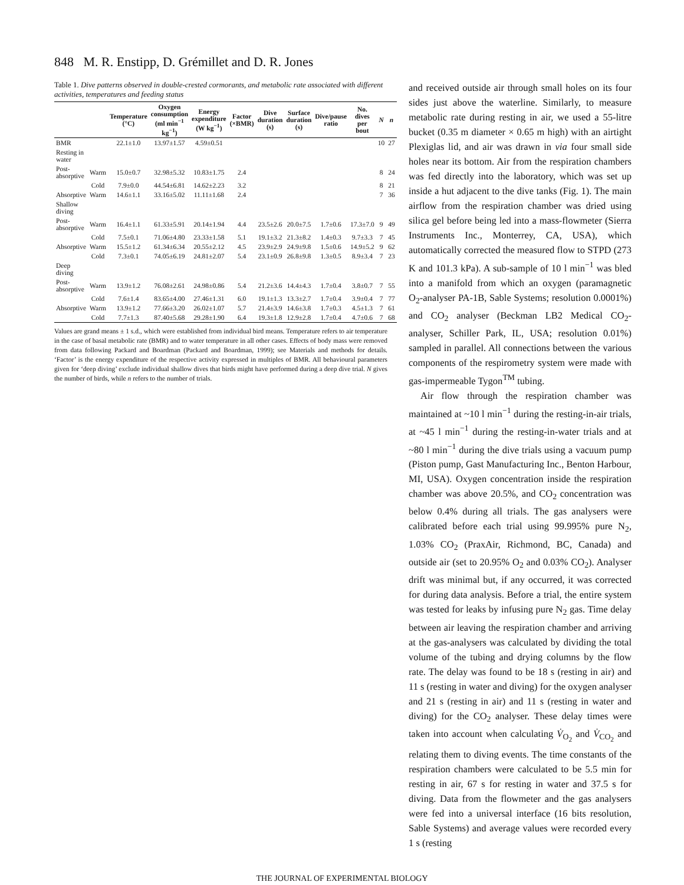848 M. R. Enstipp, D. Grémillet and D. R. Jones
Table 1. Dive patterns observed in double-crested cormorants, and metabolic rate associated with different activities, temperatures and feeding status
| | | Temperature (°C) | Oxygen consumption (ml min<sup>−1</sup> kg<sup>−1</sup>) | Energy expenditure (W kg<sup>−1</sup>) | Factor (×BMR) | Dive duration (s) | Surface duration (s) | Dive/pause ratio | No. dives per bout | N | n |
| --- | --- | --- | --- | --- | --- | --- | --- | --- | --- | --- | --- |
| BMR | | 22.1±1.0 | 13.97±1.57 | 4.59±0.51 | | | | | | 10 | 27 |
| Resting in water | | | | | | | | | | | |
| Post-absorptive | Warm | 15.0±0.7 | 32.98±5.32 | 10.83±1.75 | 2.4 | | | | | 8 | 24 |
| | Cold | 7.9±0.0 | 44.54±6.81 | 14.62±2.23 | 3.2 | | | | | 8 | 21 |
| Absorptive | Warm | 14.6±1.1 | 33.16±5.02 | 11.11±1.68 | 2.4 | | | | | 7 | 36 |
| Shallow diving | | | | | | | | | | | |
| Post-absorptive | Warm | 16.4±1.1 | 61.33±5.91 | 20.14±1.94 | 4.4 | 23.5±2.6 | 20.0±7.5 | 1.7±0.6 | 17.3±7.0 | 9 | 49 |
| | Cold | 7.5±0.1 | 71.06±4.80 | 23.33±1.58 | 5.1 | 19.1±3.2 | 21.3±8.2 | 1.4±0.3 | 9.7±3.3 | 7 | 45 |
| Absorptive | Warm | 15.5±1.2 | 61.34±6.34 | 20.55±2.12 | 4.5 | 23.9±2.9 | 24.9±9.8 | 1.5±0.6 | 14.9±5.2 | 9 | 62 |
| | Cold | 7.3±0.1 | 74.05±6.19 | 24.81±2.07 | 5.4 | 23.1±0.9 | 26.8±9.8 | 1.3±0.5 | 8.9±3.4 | 7 | 23 |
| Deep diving | | | | | | | | | | | |
| Post-absorptive | Warm | 13.9±1.2 | 76.08±2.61 | 24.98±0.86 | 5.4 | 21.2±3.6 | 14.4±4.3 | 1.7±0.4 | 3.8±0.7 | 7 | 55 |
| | Cold | 7.6±1.4 | 83.65±4.00 | 27.46±1.31 | 6.0 | 19.1±1.3 | 13.3±2.7 | 1.7±0.4 | 3.9±0.4 | 7 | 77 |
| Absorptive | Warm | 13.9±1.2 | 77.66±3.20 | 26.02±1.07 | 5.7 | 21.4±3.9 | 14.6±3.8 | 1.7±0.3 | 4.5±1.3 | 7 | 61 |
| | Cold | 7.7±1.3 | 87.40±5.68 | 29.28±1.90 | 6.4 | 19.3±1.8 | 12.9±2.8 | 1.7±0.4 | 4.7±0.6 | 7 | 68 |
Values are grand means ± 1 s.d., which were established from individual bird means. Temperature refers to air temperature in the case of basal metabolic rate (BMR) and to water temperature in all other cases. Effects of body mass were removed from data following Packard and Boardman (Packard and Boardman, 1999); see Materials and methods for details. ‘Factor’ is the energy expenditure of the respective activity expressed in multiples of BMR. All behavioural parameters given for ‘deep diving’ exclude individual shallow dives that birds might have performed during a deep dive trial. N gives the number of birds, while n refers to the number of trials.
and received outside air through small holes on its four sides just above the waterline. Similarly, to measure metabolic rate during resting in air, we used a 55-litre bucket (0.35 m diameter × 0.65 m high) with an airtight Plexiglas lid, and air was drawn in via four small side holes near its bottom. Air from the respiration chambers was fed directly into the laboratory, which was set up inside a hut adjacent to the dive tanks (Fig. 1). The main airflow from the respiration chamber was dried using silica gel before being led into a mass-flowmeter (Sierra Instruments Inc., Monterrey, CA, USA), which automatically corrected the measured flow to STPD (273 K and 101.3 kPa). A sub-sample of 10 l min<sup>−1</sup> was bled into a manifold from which an oxygen (paramagnetic O<sub>2</sub>-analyser PA-1B, Sable Systems; resolution 0.0001%) and CO<sub>2</sub> analyser (Beckman LB2 Medical CO<sub>2</sub>-analyser, Schiller Park, IL, USA; resolution 0.01%) sampled in parallel. All connections between the various components of the respirometry system were made with gas-impermeable Tygon<sup>TM</sup> tubing.
Air flow through the respiration chamber was maintained at ~10 l min<sup>−1</sup> during the resting-in-air trials, at ~45 l min<sup>−1</sup> during the resting-in-water trials and at ~80 l min<sup>−1</sup> during the dive trials using a vacuum pump (Piston pump, Gast Manufacturing Inc., Benton Harbour, MI, USA). Oxygen concentration inside the respiration chamber was above 20.5%, and CO<sub>2</sub> concentration was below 0.4% during all trials. The gas analysers were calibrated before each trial using 99.995% pure N<sub>2</sub>, 1.03% CO<sub>2</sub> (PraxAir, Richmond, BC, Canada) and outside air (set to 20.95% O<sub>2</sub> and 0.03% CO<sub>2</sub>). Analyser drift was minimal but, if any occurred, it was corrected for during data analysis. Before a trial, the entire system was tested for leaks by infusing pure N<sub>2</sub> gas. Time delay between air leaving the respiration chamber and arriving at the gas-analysers was calculated by dividing the total volume of the tubing and drying columns by the flow rate. The delay was found to be 18 s (resting in air) and 11 s (resting in water and diving) for the oxygen analyser and 21 s (resting in air) and 11 s (resting in water and diving) for the CO<sub>2</sub> analyser. These delay times were taken into account when calculating V̇<sub>O<sub>2</sub></sub> and V̇<sub>CO<sub>2</sub></sub> and relating them to diving events. The time constants of the respiration chambers were calculated to be 5.5 min for resting in air, 67 s for resting in water and 37.5 s for diving. Data from the flowmeter and the gas analysers were fed into a universal interface (16 bits resolution, Sable Systems) and average values were recorded every 1 s (resting
THE JOURNAL OF EXPERIMENTAL BIOLOGY